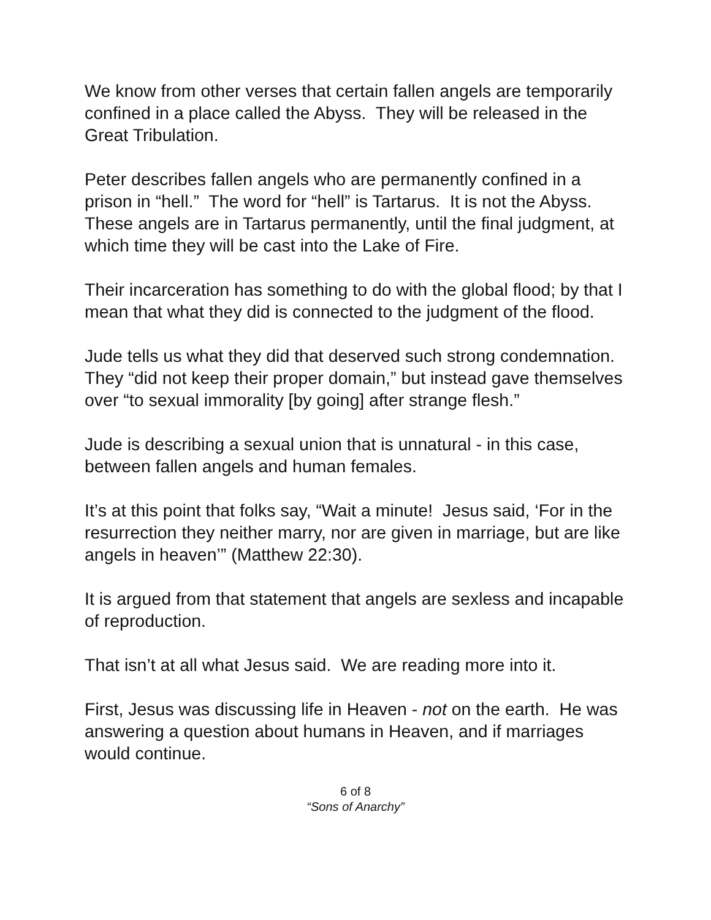We know from other verses that certain fallen angels are temporarily confined in a place called the Abyss. They will be released in the Great Tribulation.
Peter describes fallen angels who are permanently confined in a prison in “hell.” The word for “hell” is Tartarus. It is not the Abyss. These angels are in Tartarus permanently, until the final judgment, at which time they will be cast into the Lake of Fire.
Their incarceration has something to do with the global flood; by that I mean that what they did is connected to the judgment of the flood.
Jude tells us what they did that deserved such strong condemnation. They “did not keep their proper domain,” but instead gave themselves over “to sexual immorality [by going] after strange flesh.”
Jude is describing a sexual union that is unnatural - in this case, between fallen angels and human females.
It’s at this point that folks say, “Wait a minute! Jesus said, ‘For in the resurrection they neither marry, nor are given in marriage, but are like angels in heaven’” (Matthew 22:30).
It is argued from that statement that angels are sexless and incapable of reproduction.
That isn’t at all what Jesus said. We are reading more into it.
First, Jesus was discussing life in Heaven - not on the earth. He was answering a question about humans in Heaven, and if marriages would continue.
6 of 8
“Sons of Anarchy”